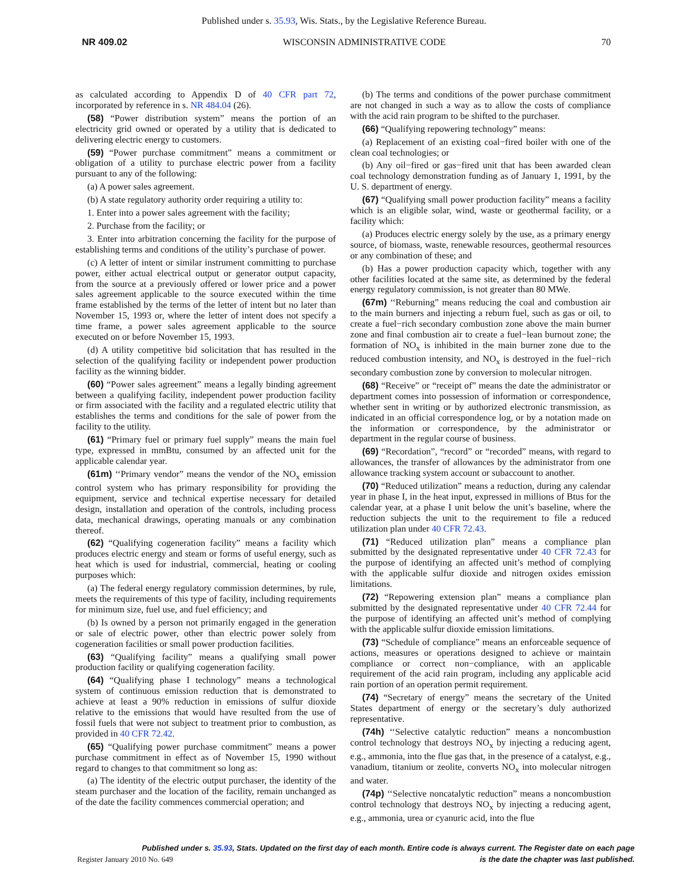Published under s. 35.93, Wis. Stats., by the Legislative Reference Bureau.
NR 409.02 WISCONSIN ADMINISTRATIVE CODE 70
as calculated according to Appendix D of 40 CFR part 72, incorporated by reference in s. NR 484.04 (26).
(58) “Power distribution system” means the portion of an electricity grid owned or operated by a utility that is dedicated to delivering electric energy to customers.
(59) “Power purchase commitment” means a commitment or obligation of a utility to purchase electric power from a facility pursuant to any of the following:
(a) A power sales agreement.
(b) A state regulatory authority order requiring a utility to:
1. Enter into a power sales agreement with the facility;
2. Purchase from the facility; or
3. Enter into arbitration concerning the facility for the purpose of establishing terms and conditions of the utility’s purchase of power.
(c) A letter of intent or similar instrument committing to purchase power, either actual electrical output or generator output capacity, from the source at a previously offered or lower price and a power sales agreement applicable to the source executed within the time frame established by the terms of the letter of intent but no later than November 15, 1993 or, where the letter of intent does not specify a time frame, a power sales agreement applicable to the source executed on or before November 15, 1993.
(d) A utility competitive bid solicitation that has resulted in the selection of the qualifying facility or independent power production facility as the winning bidder.
(60) “Power sales agreement” means a legally binding agreement between a qualifying facility, independent power production facility or firm associated with the facility and a regulated electric utility that establishes the terms and conditions for the sale of power from the facility to the utility.
(61) “Primary fuel or primary fuel supply” means the main fuel type, expressed in mmBtu, consumed by an affected unit for the applicable calendar year.
(61m) ‘‘Primary vendor” means the vendor of the NO<sub>x</sub> emission control system who has primary responsibility for providing the equipment, service and technical expertise necessary for detailed design, installation and operation of the controls, including process data, mechanical drawings, operating manuals or any combination thereof.
(62) “Qualifying cogeneration facility” means a facility which produces electric energy and steam or forms of useful energy, such as heat which is used for industrial, commercial, heating or cooling purposes which:
(a) The federal energy regulatory commission determines, by rule, meets the requirements of this type of facility, including requirements for minimum size, fuel use, and fuel efficiency; and
(b) Is owned by a person not primarily engaged in the generation or sale of electric power, other than electric power solely from cogeneration facilities or small power production facilities.
(63) “Qualifying facility” means a qualifying small power production facility or qualifying cogeneration facility.
(64) “Qualifying phase I technology” means a technological system of continuous emission reduction that is demonstrated to achieve at least a 90% reduction in emissions of sulfur dioxide relative to the emissions that would have resulted from the use of fossil fuels that were not subject to treatment prior to combustion, as provided in 40 CFR 72.42.
(65) “Qualifying power purchase commitment” means a power purchase commitment in effect as of November 15, 1990 without regard to changes to that commitment so long as:
(a) The identity of the electric output purchaser, the identity of the steam purchaser and the location of the facility, remain unchanged as of the date the facility commences commercial operation; and
(b) The terms and conditions of the power purchase commitment are not changed in such a way as to allow the costs of compliance with the acid rain program to be shifted to the purchaser.
(66) “Qualifying repowering technology” means:
(a) Replacement of an existing coal−fired boiler with one of the clean coal technologies; or
(b) Any oil−fired or gas−fired unit that has been awarded clean coal technology demonstration funding as of January 1, 1991, by the U. S. department of energy.
(67) “Qualifying small power production facility” means a facility which is an eligible solar, wind, waste or geothermal facility, or a facility which:
(a) Produces electric energy solely by the use, as a primary energy source, of biomass, waste, renewable resources, geothermal resources or any combination of these; and
(b) Has a power production capacity which, together with any other facilities located at the same site, as determined by the federal energy regulatory commission, is not greater than 80 MWe.
(67m) ‘‘Reburning” means reducing the coal and combustion air to the main burners and injecting a reburn fuel, such as gas or oil, to create a fuel−rich secondary combustion zone above the main burner zone and final combustion air to create a fuel−lean burnout zone; the formation of NO<sub>x</sub> is inhibited in the main burner zone due to the reduced combustion intensity, and NO<sub>x</sub> is destroyed in the fuel−rich secondary combustion zone by conversion to molecular nitrogen.
(68) “Receive” or “receipt of” means the date the administrator or department comes into possession of information or correspondence, whether sent in writing or by authorized electronic transmission, as indicated in an official correspondence log, or by a notation made on the information or correspondence, by the administrator or department in the regular course of business.
(69) “Recordation”, “record” or “recorded” means, with regard to allowances, the transfer of allowances by the administrator from one allowance tracking system account or subaccount to another.
(70) “Reduced utilization” means a reduction, during any calendar year in phase I, in the heat input, expressed in millions of Btus for the calendar year, at a phase I unit below the unit’s baseline, where the reduction subjects the unit to the requirement to file a reduced utilization plan under 40 CFR 72.43.
(71) “Reduced utilization plan” means a compliance plan submitted by the designated representative under 40 CFR 72.43 for the purpose of identifying an affected unit’s method of complying with the applicable sulfur dioxide and nitrogen oxides emission limitations.
(72) “Repowering extension plan” means a compliance plan submitted by the designated representative under 40 CFR 72.44 for the purpose of identifying an affected unit’s method of complying with the applicable sulfur dioxide emission limitations.
(73) “Schedule of compliance” means an enforceable sequence of actions, measures or operations designed to achieve or maintain compliance or correct non−compliance, with an applicable requirement of the acid rain program, including any applicable acid rain portion of an operation permit requirement.
(74) “Secretary of energy” means the secretary of the United States department of energy or the secretary’s duly authorized representative.
(74h) ‘‘Selective catalytic reduction” means a noncombustion control technology that destroys NO<sub>x</sub> by injecting a reducing agent, e.g., ammonia, into the flue gas that, in the presence of a catalyst, e.g., vanadium, titanium or zeolite, converts NO<sub>x</sub> into molecular nitrogen and water.
(74p) ‘‘Selective noncatalytic reduction” means a noncombustion control technology that destroys NO<sub>x</sub> by injecting a reducing agent, e.g., ammonia, urea or cyanuric acid, into the flue
Published under s. 35.93, Stats. Updated on the first day of each month. Entire code is always current. The Register date on each page
Register January 2010 No. 649 is the date the chapter was last published.